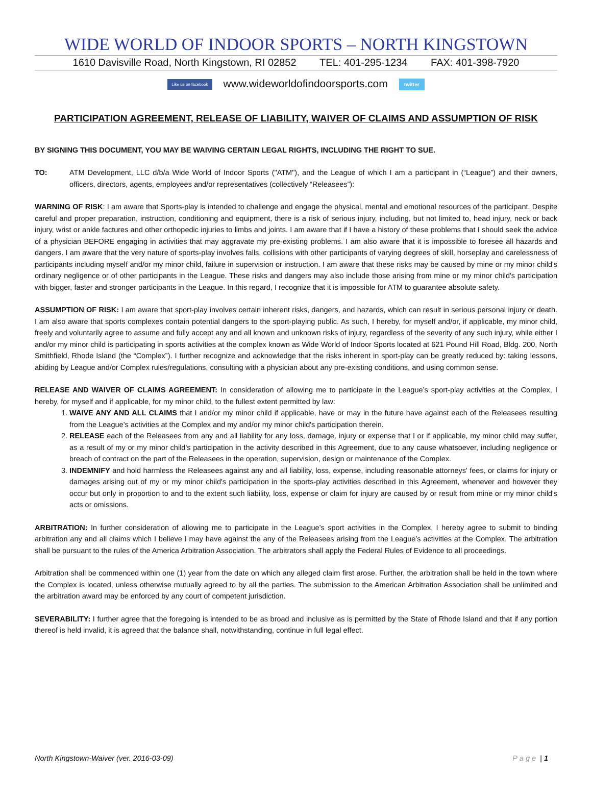WIDE WORLD OF INDOOR SPORTS – NORTH KINGSTOWN
1610 Davisville Road, North Kingstown, RI 02852 TEL: 401-295-1234 FAX: 401-398-7920
Like us on facebook www.wideworldofindoorsports.com twitter
PARTICIPATION AGREEMENT, RELEASE OF LIABILITY, WAIVER OF CLAIMS AND ASSUMPTION OF RISK
BY SIGNING THIS DOCUMENT, YOU MAY BE WAIVING CERTAIN LEGAL RIGHTS, INCLUDING THE RIGHT TO SUE.
TO: ATM Development, LLC d/b/a Wide World of Indoor Sports ("ATM"), and the League of which I am a participant in (“League”) and their owners, officers, directors, agents, employees and/or representatives (collectively “Releasees”):
WARNING OF RISK: I am aware that Sports-play is intended to challenge and engage the physical, mental and emotional resources of the participant. Despite careful and proper preparation, instruction, conditioning and equipment, there is a risk of serious injury, including, but not limited to, head injury, neck or back injury, wrist or ankle factures and other orthopedic injuries to limbs and joints. I am aware that if I have a history of these problems that I should seek the advice of a physician BEFORE engaging in activities that may aggravate my pre-existing problems. I am also aware that it is impossible to foresee all hazards and dangers. I am aware that the very nature of sports-play involves falls, collisions with other participants of varying degrees of skill, horseplay and carelessness of participants including myself and/or my minor child, failure in supervision or instruction. I am aware that these risks may be caused by mine or my minor child's ordinary negligence or of other participants in the League. These risks and dangers may also include those arising from mine or my minor child's participation with bigger, faster and stronger participants in the League. In this regard, I recognize that it is impossible for ATM to guarantee absolute safety.
ASSUMPTION OF RISK: I am aware that sport-play involves certain inherent risks, dangers, and hazards, which can result in serious personal injury or death. I am also aware that sports complexes contain potential dangers to the sport-playing public. As such, I hereby, for myself and/or, if applicable, my minor child, freely and voluntarily agree to assume and fully accept any and all known and unknown risks of injury, regardless of the severity of any such injury, while either I and/or my minor child is participating in sports activities at the complex known as Wide World of Indoor Sports located at 621 Pound Hill Road, Bldg. 200, North Smithfield, Rhode Island (the “Complex”). I further recognize and acknowledge that the risks inherent in sport-play can be greatly reduced by: taking lessons, abiding by League and/or Complex rules/regulations, consulting with a physician about any pre-existing conditions, and using common sense.
RELEASE AND WAIVER OF CLAIMS AGREEMENT: In consideration of allowing me to participate in the League’s sport-play activities at the Complex, I hereby, for myself and if applicable, for my minor child, to the fullest extent permitted by law:
1. WAIVE ANY AND ALL CLAIMS that I and/or my minor child if applicable, have or may in the future have against each of the Releasees resulting from the League’s activities at the Complex and my and/or my minor child's participation therein.
2. RELEASE each of the Releasees from any and all liability for any loss, damage, injury or expense that I or if applicable, my minor child may suffer, as a result of my or my minor child's participation in the activity described in this Agreement, due to any cause whatsoever, including negligence or breach of contract on the part of the Releasees in the operation, supervision, design or maintenance of the Complex.
3. INDEMNIFY and hold harmless the Releasees against any and all liability, loss, expense, including reasonable attorneys' fees, or claims for injury or damages arising out of my or my minor child's participation in the sports-play activities described in this Agreement, whenever and however they occur but only in proportion to and to the extent such liability, loss, expense or claim for injury are caused by or result from mine or my minor child's acts or omissions.
ARBITRATION: In further consideration of allowing me to participate in the League’s sport activities in the Complex, I hereby agree to submit to binding arbitration any and all claims which I believe I may have against the any of the Releasees arising from the League’s activities at the Complex. The arbitration shall be pursuant to the rules of the America Arbitration Association. The arbitrators shall apply the Federal Rules of Evidence to all proceedings.
Arbitration shall be commenced within one (1) year from the date on which any alleged claim first arose. Further, the arbitration shall be held in the town where the Complex is located, unless otherwise mutually agreed to by all the parties. The submission to the American Arbitration Association shall be unlimited and the arbitration award may be enforced by any court of competent jurisdiction.
SEVERABILITY: I further agree that the foregoing is intended to be as broad and inclusive as is permitted by the State of Rhode Island and that if any portion thereof is held invalid, it is agreed that the balance shall, notwithstanding, continue in full legal effect.
North Kingstown-Waiver (ver. 2016-03-09) Page | 1